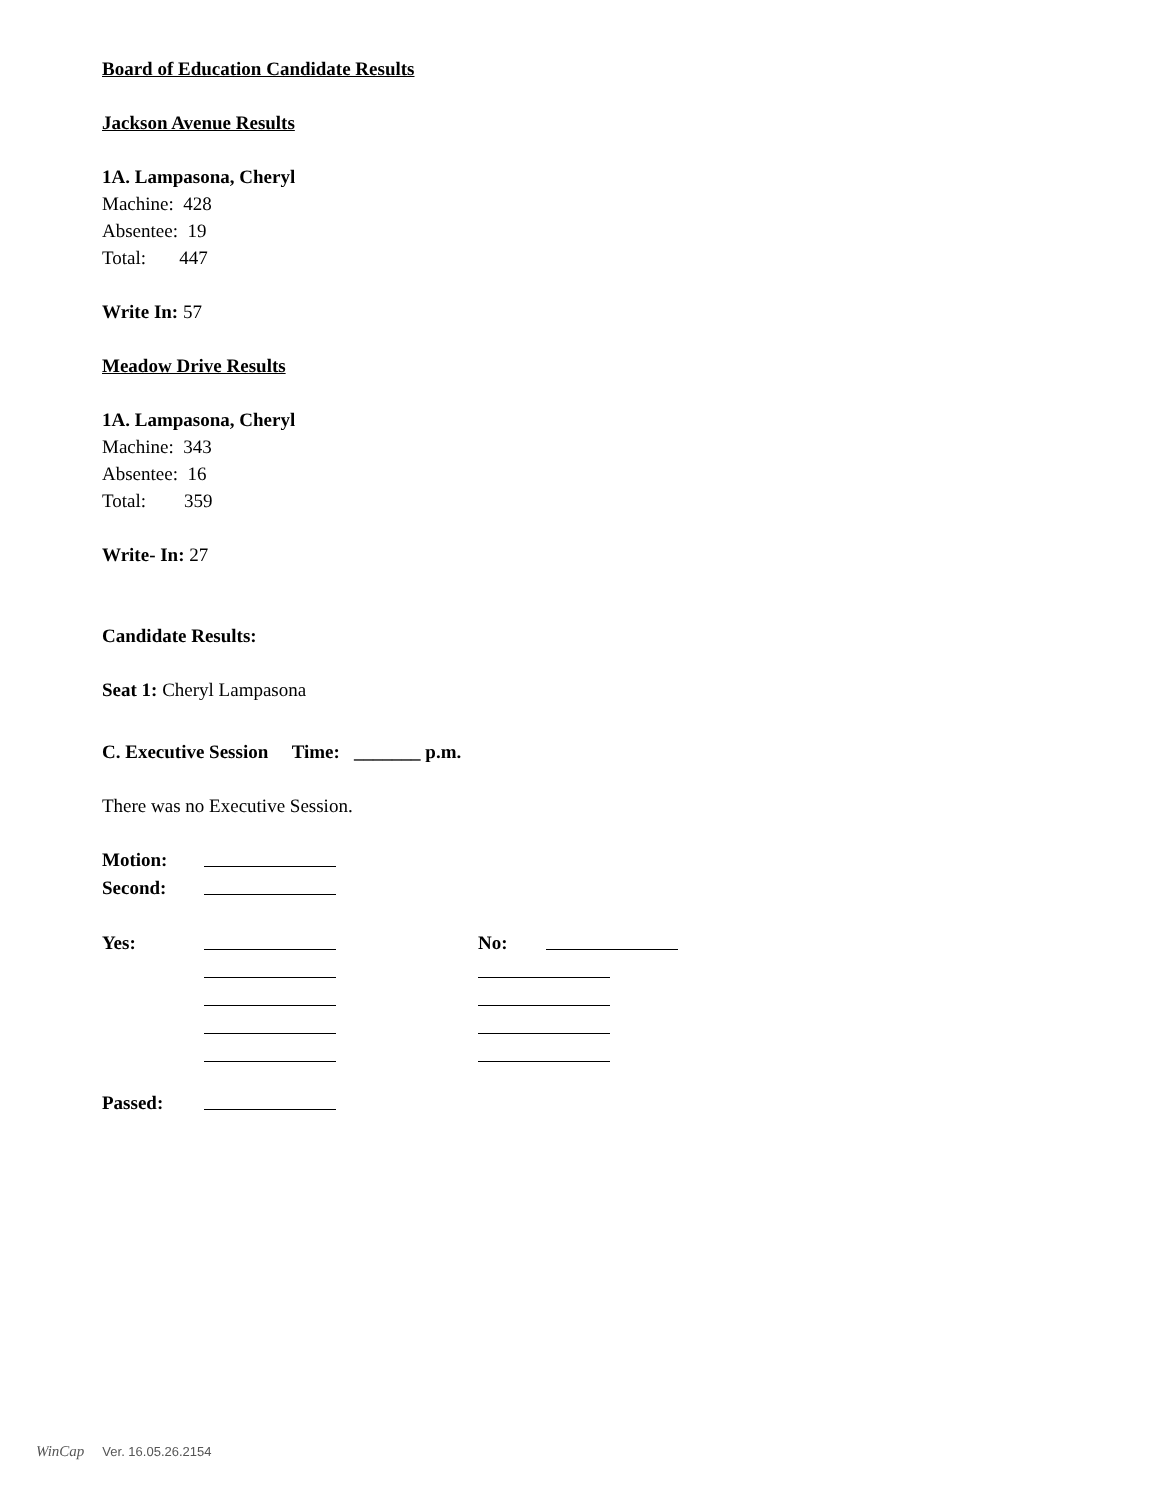Board of Education Candidate Results
Jackson Avenue Results
1A. Lampasona, Cheryl
Machine: 428
Absentee: 19
Total: 447
Write In: 57
Meadow Drive Results
1A. Lampasona, Cheryl
Machine: 343
Absentee: 16
Total: 359
Write- In: 27
Candidate Results:
Seat 1: Cheryl Lampasona
C. Executive Session Time: _______ p.m.
There was no Executive Session.
Motion:
Second:
Yes: No:
Passed:
WinCap Ver. 16.05.26.2154